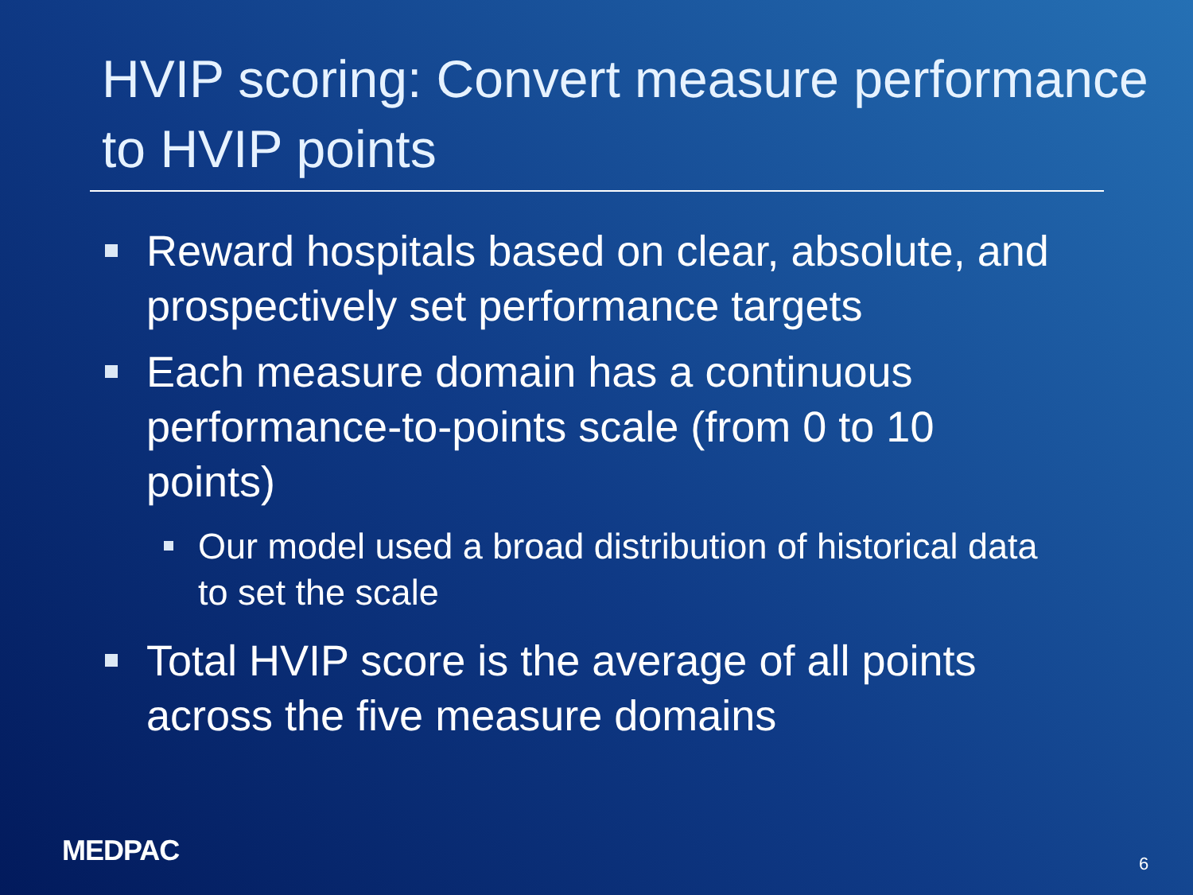HVIP scoring: Convert measure performance to HVIP points
Reward hospitals based on clear, absolute, and prospectively set performance targets
Each measure domain has a continuous performance-to-points scale (from 0 to 10 points)
Our model used a broad distribution of historical data to set the scale
Total HVIP score is the average of all points across the five measure domains
MEDPAC 6